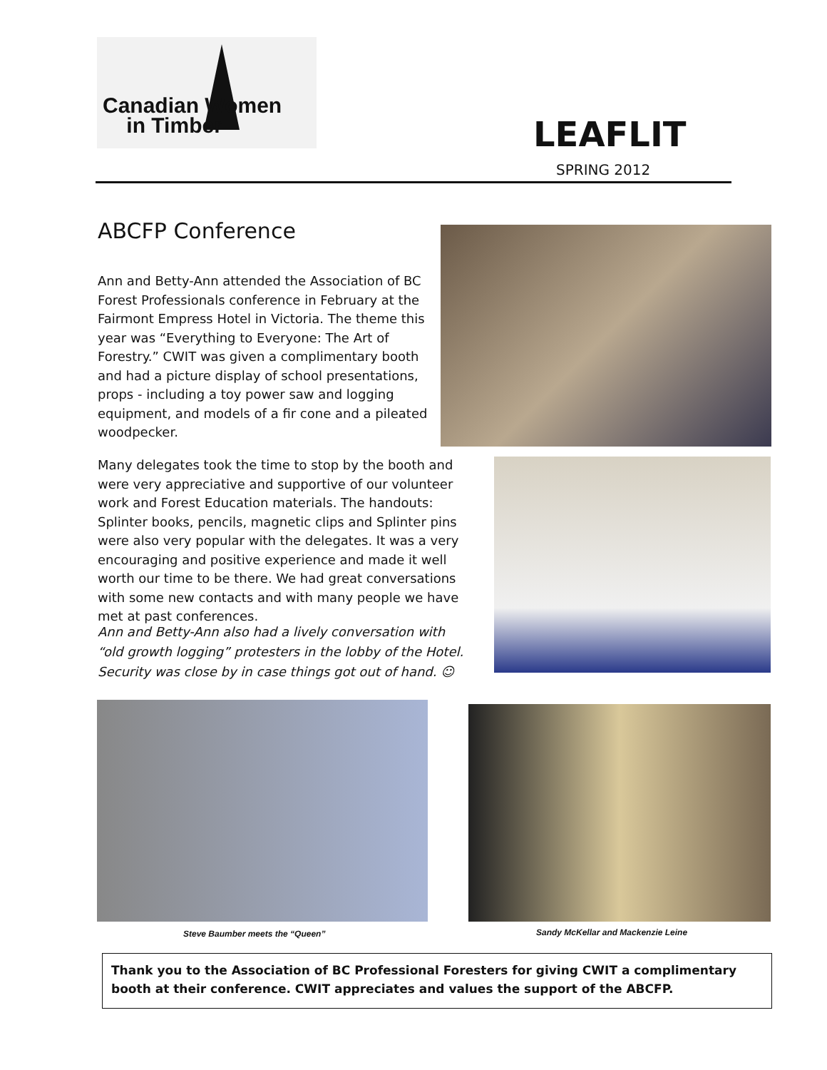Canadian Women
in Timber
LEAFLIT
SPRING 2012
ABCFP Conference
Ann and Betty-Ann attended the Association of BC Forest Professionals conference in February at the Fairmont Empress Hotel in Victoria. The theme this year was “Everything to Everyone: The Art of Forestry.” CWIT was given a complimentary booth and had a picture display of school presentations, props - including a toy power saw and logging equipment, and models of a fir cone and a pileated woodpecker.
Many delegates took the time to stop by the booth and were very appreciative and supportive of our volunteer work and Forest Education materials. The handouts: Splinter books, pencils, magnetic clips and Splinter pins were also very popular with the delegates. It was a very encouraging and positive experience and made it well worth our time to be there. We had great conversations with some new contacts and with many people we have met at past conferences.
Ann and Betty-Ann also had a lively conversation with “old growth logging” protesters in the lobby of the Hotel. Security was close by in case things got out of hand. ☺
Steve Baumber meets the “Queen”
Sandy McKellar and Mackenzie Leine
Thank you to the Association of BC Professional Foresters for giving CWIT a complimentary booth at their conference. CWIT appreciates and values the support of the ABCFP.